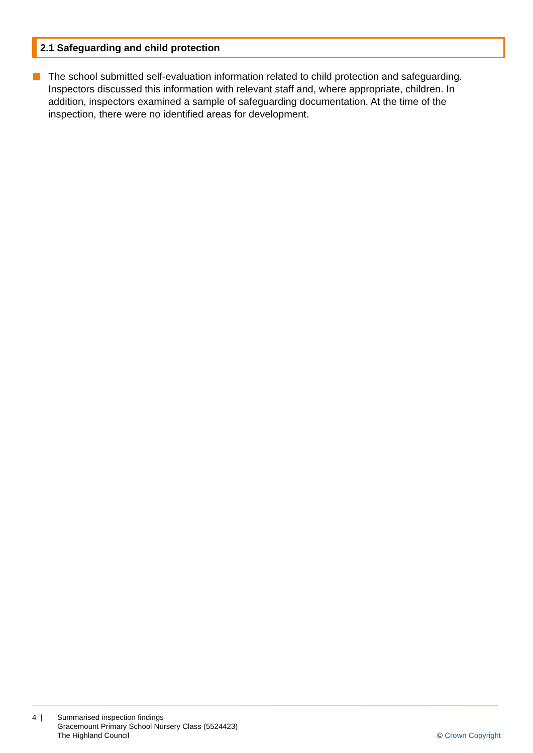2.1 Safeguarding and child protection
The school submitted self-evaluation information related to child protection and safeguarding. Inspectors discussed this information with relevant staff and, where appropriate, children. In addition, inspectors examined a sample of safeguarding documentation. At the time of the inspection, there were no identified areas for development.
4 | Summarised inspection findings
Gracemount Primary School Nursery Class (5524423)
The Highland Council
© Crown Copyright